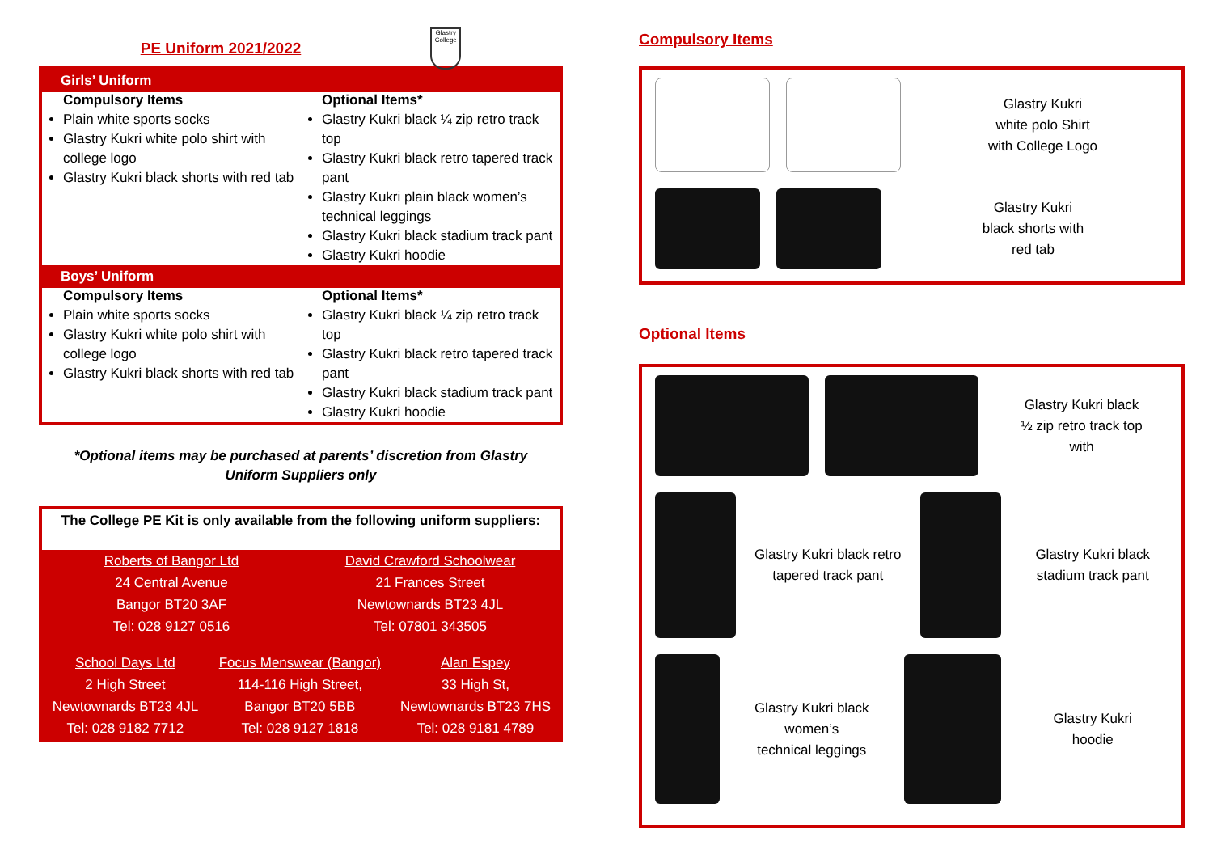PE Uniform 2021/2022
Glastry College
Girls’ Uniform
Compulsory Items
Plain white sports socks
Glastry Kukri white polo shirt with college logo
Glastry Kukri black shorts with red tab
Optional Items*
Glastry Kukri black ¼ zip retro track top
Glastry Kukri black retro tapered track pant
Glastry Kukri plain black women’s technical leggings
Glastry Kukri black stadium track pant
Glastry Kukri hoodie
Boys’ Uniform
Compulsory Items
Plain white sports socks
Glastry Kukri white polo shirt with college logo
Glastry Kukri black shorts with red tab
Optional Items*
Glastry Kukri black ¼ zip retro track top
Glastry Kukri black retro tapered track pant
Glastry Kukri black stadium track pant
Glastry Kukri hoodie
*Optional items may be purchased at parents’ discretion from Glastry Uniform Suppliers only
The College PE Kit is only available from the following uniform suppliers:
| Roberts of Bangor Ltd 24 Central Avenue Bangor BT20 3AF Tel: 028 9127 0516 | | David Crawford Schoolwear 21 Frances Street Newtownards BT23 4JL Tel: 07801 343505 | |
| School Days Ltd 2 High Street Newtownards BT23 4JL Tel: 028 9182 7712 | Focus Menswear (Bangor) 114-116 High Street, Bangor BT20 5BB Tel: 028 9127 1818 | | Alan Espey 33 High St, Newtownards BT23 7HS Tel: 028 9181 4789 |
Compulsory Items
Glastry Kukri
white polo Shirt
with College Logo
Glastry Kukri
black shorts with
red tab
Optional Items
Glastry Kukri black
½ zip retro track top
with
Glastry Kukri black retro
tapered track pant
Glastry Kukri black
stadium track pant
Glastry Kukri black women’s
technical leggings
Glastry Kukri
hoodie